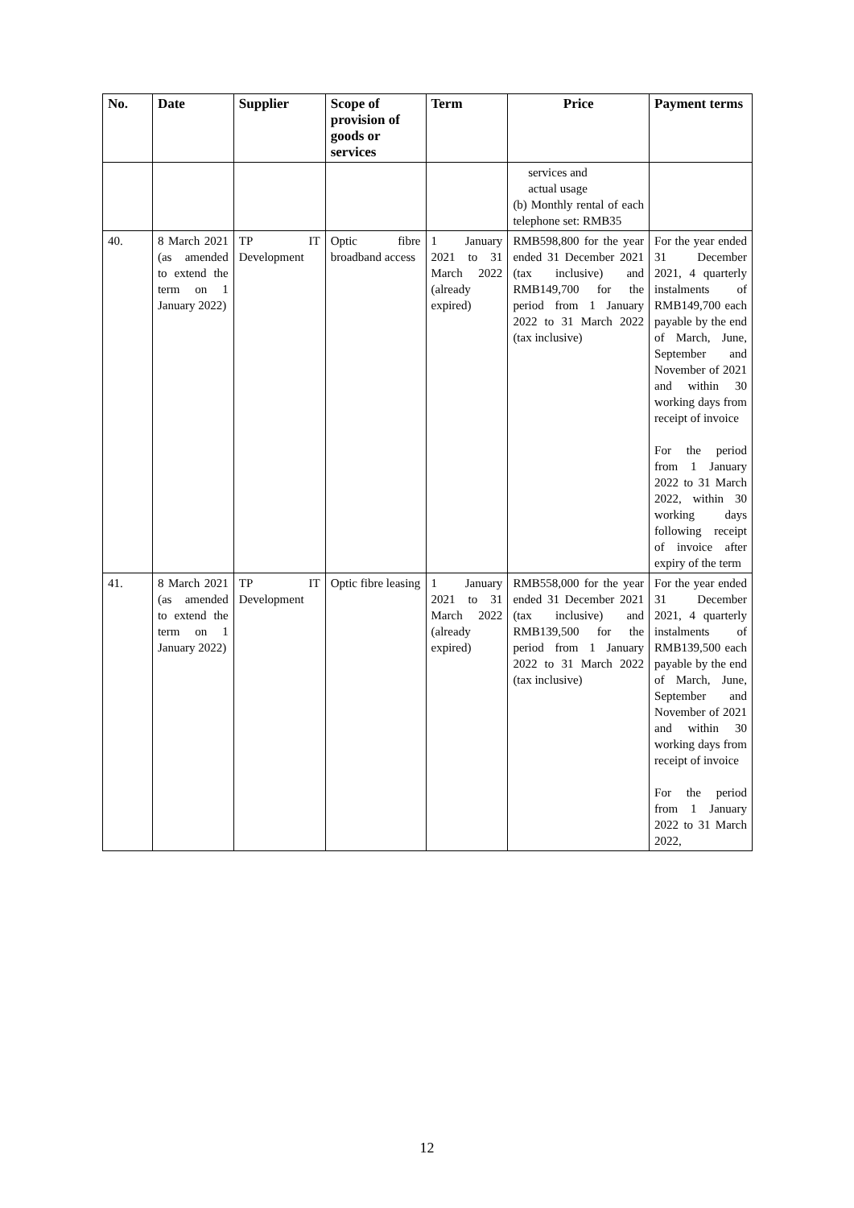| No. | Date | Supplier | Scope of provision of goods or services | Term | Price | Payment terms |
| --- | --- | --- | --- | --- | --- | --- |
| | | | | | services and actual usage (b) Monthly rental of each telephone set: RMB35 | |
| 40. | 8 March 2021 (as amended to extend the term on 1 January 2022) | TP IT Development | Optic fibre broadband access | 1 January 2021 to 31 March 2022 (already expired) | RMB598,800 for the year ended 31 December 2021 (tax inclusive) and RMB149,700 for the period from 1 January 2022 to 31 March 2022 (tax inclusive) | For the year ended 31 December 2021, 4 quarterly instalments of RMB149,700 each payable by the end of March, June, September and November of 2021 and within 30 working days from receipt of invoice For the period from 1 January 2022 to 31 March 2022, within 30 working days following receipt of invoice after expiry of the term |
| 41. | 8 March 2021 (as amended to extend the term on 1 January 2022) | TP IT Development | Optic fibre leasing | 1 January 2021 to 31 March 2022 (already expired) | RMB558,000 for the year ended 31 December 2021 (tax inclusive) and RMB139,500 for the period from 1 January 2022 to 31 March 2022 (tax inclusive) | For the year ended 31 December 2021, 4 quarterly instalments of RMB139,500 each payable by the end of March, June, September and November of 2021 and within 30 working days from receipt of invoice For the period from 1 January 2022 to 31 March 2022, |
12